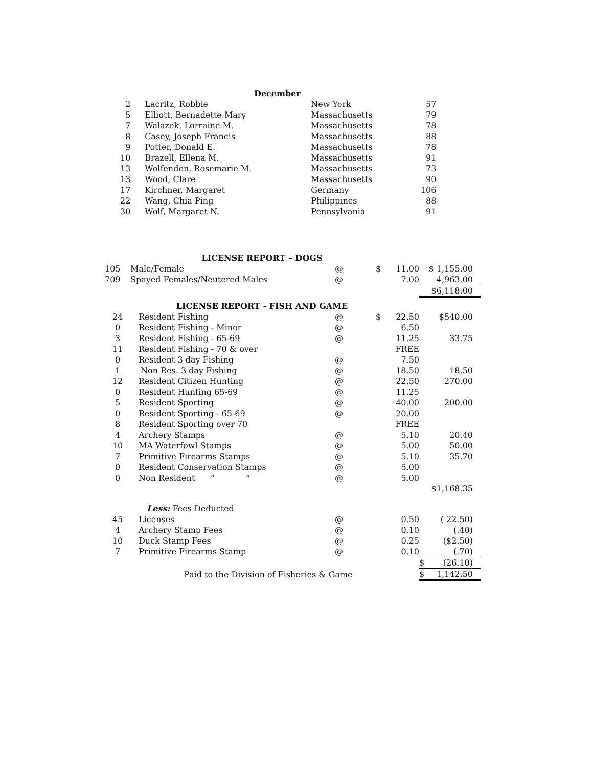| December | | | |
| --- | --- | --- | --- |
| 2 | Lacritz, Robbie | New York | 57 |
| 5 | Elliott, Bernadette Mary | Massachusetts | 79 |
| 7 | Walazek, Lorraine M. | Massachusetts | 78 |
| 8 | Casey, Joseph Francis | Massachusetts | 88 |
| 9 | Potter, Donald E. | Massachusetts | 78 |
| 10 | Brazell, Ellena M. | Massachusetts | 91 |
| 13 | Wolfenden, Rosemarie M. | Massachusetts | 73 |
| 13 | Wood, Clare | Massachusetts | 90 |
| 17 | Kirchner, Margaret | Germany | 106 |
| 22 | Wang, Chia Ping | Philippines | 88 |
| 30 | Wolf, Margaret N. | Pennsylvania | 91 |
| LICENSE REPORT – DOGS | | | | | |
| --- | --- | --- | --- | --- | --- |
| 105 | Male/Female | @ | $ | 11.00 | $ 1,155.00 |
| 709 | Spayed Females/Neutered Males | @ | | 7.00 | 4,963.00 |
| | | | | | $6,118.00 |
| LICENSE REPORT - FISH AND GAME | | | | | |
| 24 | Resident Fishing | @ | $ | 22.50 | $540.00 |
| 0 | Resident Fishing - Minor | @ | | 6.50 | |
| 3 | Resident Fishing - 65-69 | @ | | 11.25 | 33.75 |
| 11 | Resident Fishing - 70 & over | | | FREE | |
| 0 | Resident 3 day Fishing | @ | | 7.50 | |
| 1 | Non Res. 3 day Fishing | @ | | 18.50 | 18.50 |
| 12 | Resident Citizen Hunting | @ | | 22.50 | 270.00 |
| 0 | Resident Hunting 65-69 | @ | | 11.25 | |
| 5 | Resident Sporting | @ | | 40.00 | 200.00 |
| 0 | Resident Sporting - 65-69 | @ | | 20.00 | |
| 8 | Resident Sporting over 70 | | | FREE | |
| 4 | Archery Stamps | @ | | 5.10 | 20.40 |
| 10 | MA Waterfowl Stamps | @ | | 5.00 | 50.00 |
| 7 | Primitive Firearms Stamps | @ | | 5.10 | 35.70 |
| 0 | Resident Conservation Stamps | @ | | 5.00 | |
| 0 | Non Resident “ “ | @ | | 5.00 | |
| | | | | | $1,168.35 |
| | Less: Fees Deducted | | | | |
| 45 | Licenses | @ | | 0.50 | ( 22.50) |
| 4 | Archery Stamp Fees | @ | | 0.10 | (.40) |
| 10 | Duck Stamp Fees | @ | | 0.25 | ($2.50) |
| 7 | Primitive Firearms Stamp | @ | | 0.10 | (.70) |
| | | | | | $ (26.10) |
| | Paid to the Division of Fisheries & Game | | | | $ 1,142.50 |